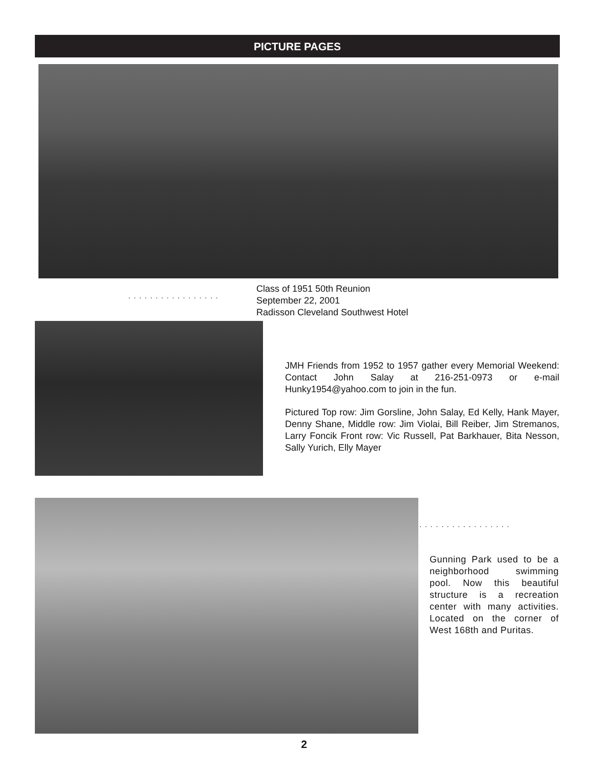PICTURE PAGES
·················
Class of 1951 50th Reunion
September 22, 2001
Radisson Cleveland Southwest Hotel
JMH Friends from 1952 to 1957 gather every Memorial Weekend: Contact John Salay at 216-251-0973 or e-mail Hunky1954@yahoo.com to join in the fun.
Pictured Top row: Jim Gorsline, John Salay, Ed Kelly, Hank Mayer, Denny Shane, Middle row: Jim Violai, Bill Reiber, Jim Stremanos, Larry Foncik Front row: Vic Russell, Pat Barkhauer, Bita Nesson, Sally Yurich, Elly Mayer
·················
Gunning Park used to be a neighborhood swimming pool. Now this beautiful structure is a recreation center with many activities. Located on the corner of West 168th and Puritas.
2